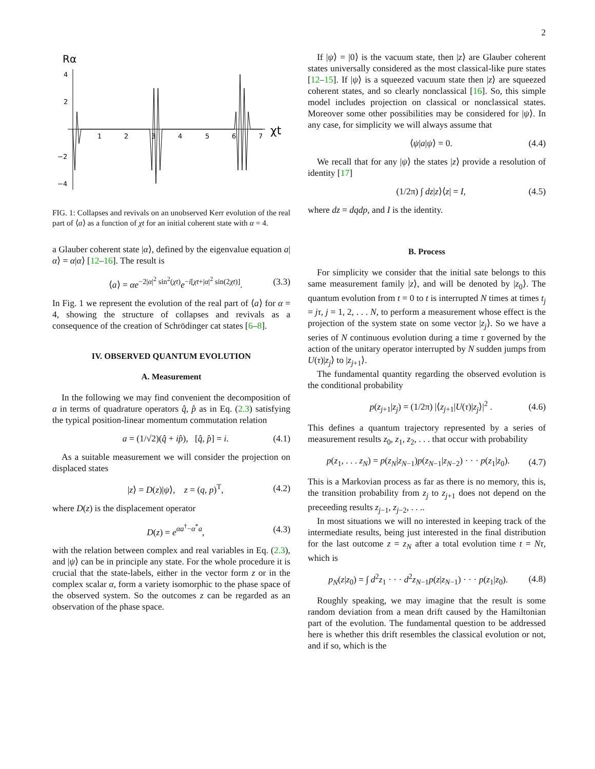2
Rα
4
2
−2
−4
1
2
3
4
5
6
7
χt
FIG. 1: Collapses and revivals on an unobserved Kerr evolution of the real part of ⟨a⟩ as a function of χt for an initial coherent state with α = 4.
a Glauber coherent state |α⟩, defined by the eigenvalue equation a|α⟩ = α|α⟩ [12–16]. The result is
⟨a⟩ = αe<sup>−2|α|<sup>2</sup> sin<sup>2</sup>(χt)</sup>e<sup>−i[χt+|α|<sup>2</sup> sin(2χt)]</sup>. (3.3)
In Fig. 1 we represent the evolution of the real part of ⟨a⟩ for α = 4, showing the structure of collapses and revivals as a consequence of the creation of Schrödinger cat states [6–8].
IV. OBSERVED QUANTUM EVOLUTION
A. Measurement
In the following we may find convenient the decomposition of a in terms of quadrature operators q̂, p̂ as in Eq. (2.3) satisfying the typical position-linear momentum commutation relation
a = (1/√2)(q̂ + ip̂), [q̂, p̂] = i. (4.1)
As a suitable measurement we will consider the projection on displaced states
|z⟩ = D(z)|ψ⟩, z = (q, p)<sup>T</sup>, (4.2)
where D(z) is the displacement operator
D(z) = e<sup>αa<sup>†</sup>−α<sup>*</sup>a</sup>, (4.3)
with the relation between complex and real variables in Eq. (2.3), and |ψ⟩ can be in principle any state. For the whole procedure it is crucial that the state-labels, either in the vector form z or in the complex scalar α, form a variety isomorphic to the phase space of the observed system. So the outcomes z can be regarded as an observation of the phase space.
If |ψ⟩ = |0⟩ is the vacuum state, then |z⟩ are Glauber coherent states universally considered as the most classical-like pure states [12–15]. If |ψ⟩ is a squeezed vacuum state then |z⟩ are squeezed coherent states, and so clearly nonclassical [16]. So, this simple model includes projection on classical or nonclassical states. Moreover some other possibilities may be considered for |ψ⟩. In any case, for simplicity we will always assume that
⟨ψ|a|ψ⟩ = 0. (4.4)
We recall that for any |ψ⟩ the states |z⟩ provide a resolution of identity [17]
(1/2π) ∫ dz|z⟩⟨z| = I, (4.5)
where dz = dqdp, and I is the identity.
B. Process
For simplicity we consider that the initial sate belongs to this same measurement family |z⟩, and will be denoted by |z<sub>0</sub>⟩. The quantum evolution from t = 0 to t is interrupted N times at times t<sub>j</sub> = jτ, j = 1, 2, . . . N, to perform a measurement whose effect is the projection of the system state on some vector |z<sub>j</sub>⟩. So we have a series of N continuous evolution during a time τ governed by the action of the unitary operator interrupted by N sudden jumps from U(τ)|z<sub>j</sub>⟩ to |z<sub>j+1</sub>⟩.
The fundamental quantity regarding the observed evolution is the conditional probability
p(z<sub>j+1</sub>|z<sub>j</sub>) = (1/2π) |⟨z<sub>j+1</sub>|U(τ)|z<sub>j</sub>⟩|<sup>2</sup> . (4.6)
This defines a quantum trajectory represented by a series of measurement results z<sub>0</sub>, z<sub>1</sub>, z<sub>2</sub>, . . . that occur with probability
p(z<sub>1</sub>, . . . z<sub>N</sub>) = p(z<sub>N</sub>|z<sub>N−1</sub>)p(z<sub>N−1</sub>|z<sub>N−2</sub>) · · · p(z<sub>1</sub>|z<sub>0</sub>). (4.7)
This is a Markovian process as far as there is no memory, this is, the transition probability from z<sub>j</sub> to z<sub>j+1</sub> does not depend on the preceeding results z<sub>j−1</sub>, z<sub>j−2</sub>, . . ..
In most situations we will no interested in keeping track of the intermediate results, being just interested in the final distribution for the last outcome z = z<sub>N</sub> after a total evolution time t = Nτ, which is
p<sub>N</sub>(z|z<sub>0</sub>) = ∫ d<sup>2</sup>z<sub>1</sub> · · · d<sup>2</sup>z<sub>N−1</sub>p(z|z<sub>N−1</sub>) · · · p(z<sub>1</sub>|z<sub>0</sub>). (4.8)
Roughly speaking, we may imagine that the result is some random deviation from a mean drift caused by the Hamiltonian part of the evolution. The fundamental question to be addressed here is whether this drift resembles the classical evolution or not, and if so, which is the